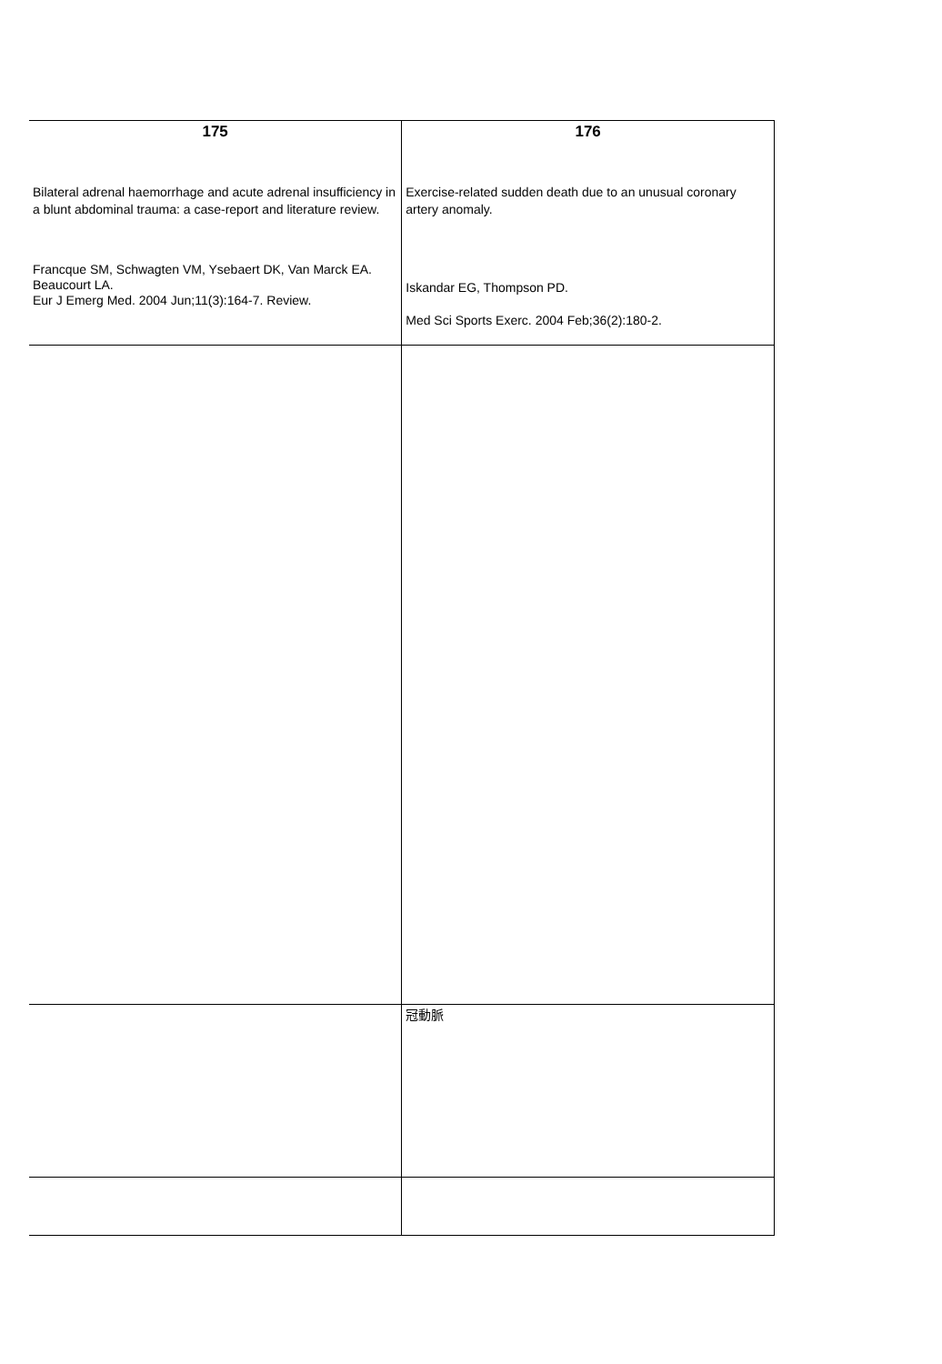| 175 Bilateral adrenal haemorrhage and acute adrenal insufficiency in a blunt abdominal trauma: a case-report and literature review. Francque SM, Schwagten VM, Ysebaert DK, Van Marck EA. Beaucourt LA. Eur J Emerg Med. 2004 Jun;11(3):164-7. Review. | 176 Exercise-related sudden death due to an unusual coronary artery anomaly. Iskandar EG, Thompson PD. Med Sci Sports Exerc. 2004 Feb;36(2):180-2. |
| | 冠動脈 |